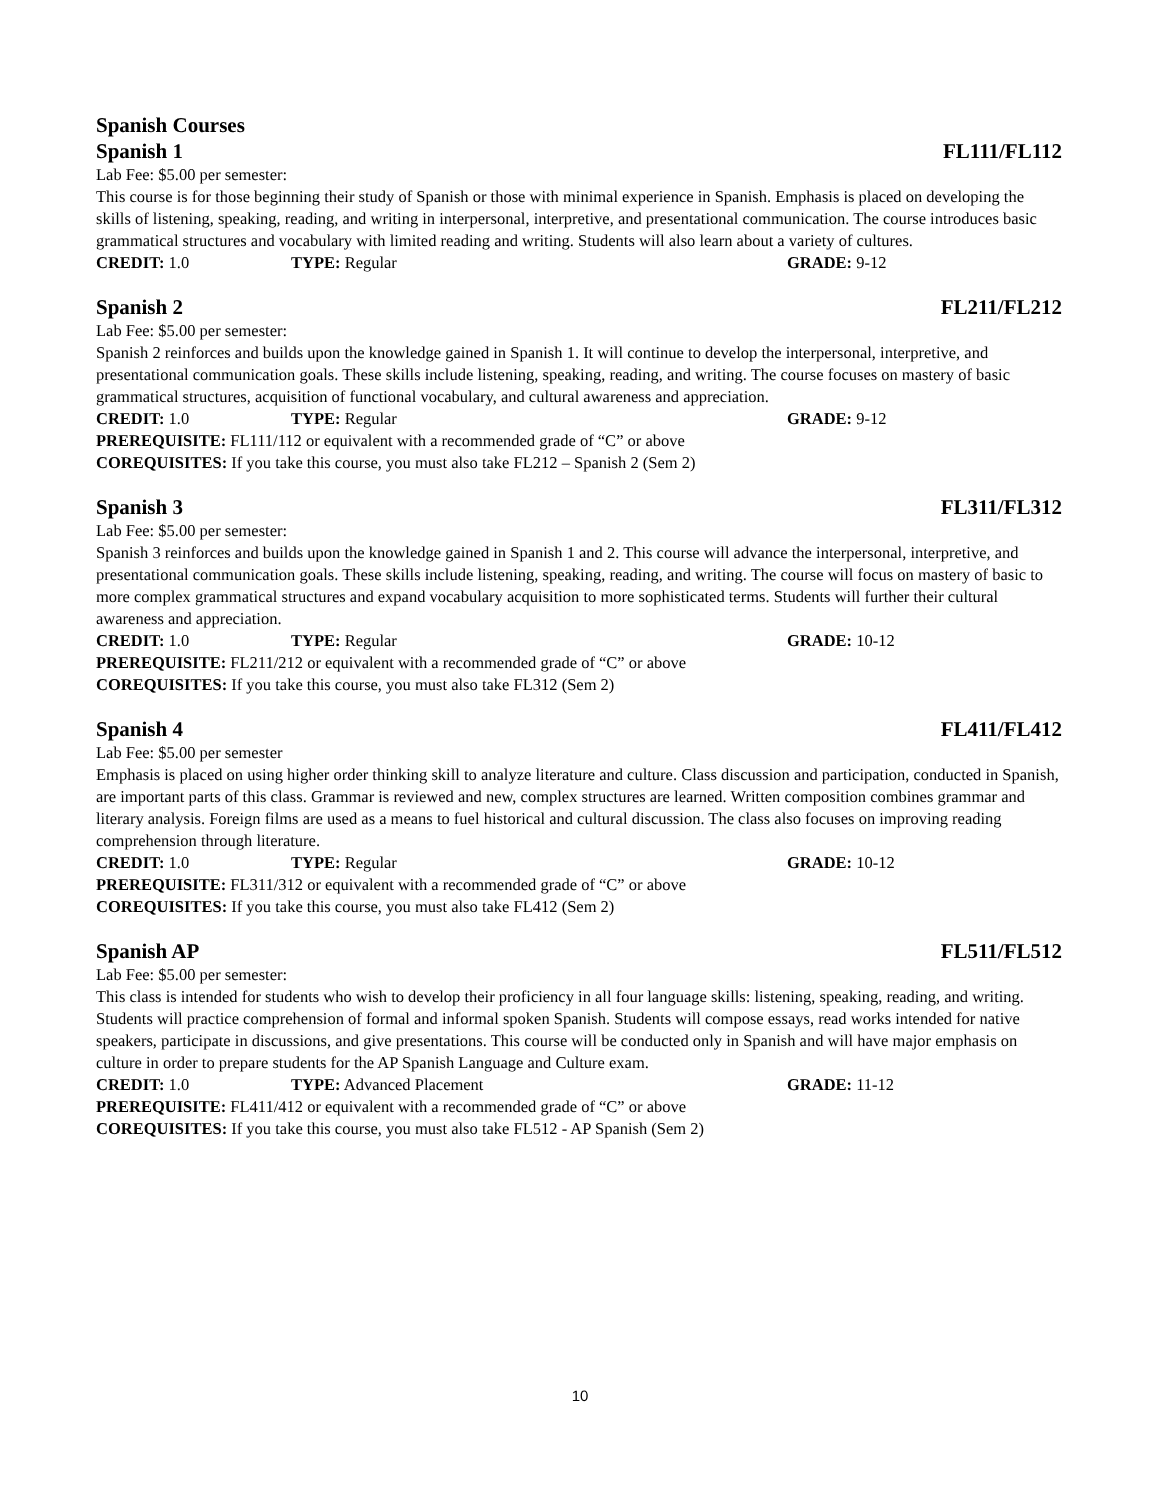Spanish Courses
Spanish 1 FL111/FL112
Lab Fee: $5.00 per semester:
This course is for those beginning their study of Spanish or those with minimal experience in Spanish. Emphasis is placed on developing the skills of listening, speaking, reading, and writing in interpersonal, interpretive, and presentational communication. The course introduces basic grammatical structures and vocabulary with limited reading and writing. Students will also learn about a variety of cultures.
CREDIT: 1.0 TYPE: Regular GRADE: 9-12
Spanish 2 FL211/FL212
Lab Fee: $5.00 per semester:
Spanish 2 reinforces and builds upon the knowledge gained in Spanish 1. It will continue to develop the interpersonal, interpretive, and presentational communication goals. These skills include listening, speaking, reading, and writing. The course focuses on mastery of basic grammatical structures, acquisition of functional vocabulary, and cultural awareness and appreciation.
CREDIT: 1.0 TYPE: Regular GRADE: 9-12
PREREQUISITE: FL111/112 or equivalent with a recommended grade of “C” or above
COREQUISITES: If you take this course, you must also take FL212 – Spanish 2 (Sem 2)
Spanish 3 FL311/FL312
Lab Fee: $5.00 per semester:
Spanish 3 reinforces and builds upon the knowledge gained in Spanish 1 and 2. This course will advance the interpersonal, interpretive, and presentational communication goals. These skills include listening, speaking, reading, and writing. The course will focus on mastery of basic to more complex grammatical structures and expand vocabulary acquisition to more sophisticated terms. Students will further their cultural awareness and appreciation.
CREDIT: 1.0 TYPE: Regular GRADE: 10-12
PREREQUISITE: FL211/212 or equivalent with a recommended grade of “C” or above
COREQUISITES: If you take this course, you must also take FL312 (Sem 2)
Spanish 4 FL411/FL412
Lab Fee: $5.00 per semester
Emphasis is placed on using higher order thinking skill to analyze literature and culture. Class discussion and participation, conducted in Spanish, are important parts of this class. Grammar is reviewed and new, complex structures are learned. Written composition combines grammar and literary analysis. Foreign films are used as a means to fuel historical and cultural discussion. The class also focuses on improving reading comprehension through literature.
CREDIT: 1.0 TYPE: Regular GRADE: 10-12
PREREQUISITE: FL311/312 or equivalent with a recommended grade of “C” or above
COREQUISITES: If you take this course, you must also take FL412 (Sem 2)
Spanish AP FL511/FL512
Lab Fee: $5.00 per semester:
This class is intended for students who wish to develop their proficiency in all four language skills: listening, speaking, reading, and writing. Students will practice comprehension of formal and informal spoken Spanish. Students will compose essays, read works intended for native speakers, participate in discussions, and give presentations. This course will be conducted only in Spanish and will have major emphasis on culture in order to prepare students for the AP Spanish Language and Culture exam.
CREDIT: 1.0 TYPE: Advanced Placement GRADE: 11-12
PREREQUISITE: FL411/412 or equivalent with a recommended grade of “C” or above
COREQUISITES: If you take this course, you must also take FL512 - AP Spanish (Sem 2)
10